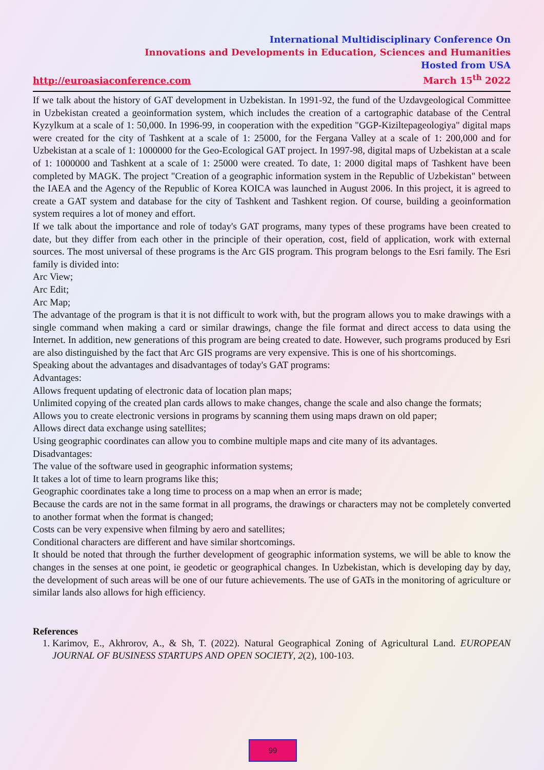International Multidisciplinary Conference On
Innovations and Developments in Education, Sciences and Humanities
Hosted from USA
http://euroasiaconference.com March 15<sup>th</sup> 2022
If we talk about the history of GAT development in Uzbekistan. In 1991-92, the fund of the Uzdavgeological Committee in Uzbekistan created a geoinformation system, which includes the creation of a cartographic database of the Central Kyzylkum at a scale of 1: 50,000. In 1996-99, in cooperation with the expedition "GGP-Kiziltepageologiya" digital maps were created for the city of Tashkent at a scale of 1: 25000, for the Fergana Valley at a scale of 1: 200,000 and for Uzbekistan at a scale of 1: 1000000 for the Geo-Ecological GAT project. In 1997-98, digital maps of Uzbekistan at a scale of 1: 1000000 and Tashkent at a scale of 1: 25000 were created. To date, 1: 2000 digital maps of Tashkent have been completed by MAGK. The project "Creation of a geographic information system in the Republic of Uzbekistan" between the IAEA and the Agency of the Republic of Korea KOICA was launched in August 2006. In this project, it is agreed to create a GAT system and database for the city of Tashkent and Tashkent region. Of course, building a geoinformation system requires a lot of money and effort.
If we talk about the importance and role of today's GAT programs, many types of these programs have been created to date, but they differ from each other in the principle of their operation, cost, field of application, work with external sources. The most universal of these programs is the Arc GIS program. This program belongs to the Esri family. The Esri family is divided into:
Arc View;
Arc Edit;
Arc Map;
The advantage of the program is that it is not difficult to work with, but the program allows you to make drawings with a single command when making a card or similar drawings, change the file format and direct access to data using the Internet. In addition, new generations of this program are being created to date. However, such programs produced by Esri are also distinguished by the fact that Arc GIS programs are very expensive. This is one of his shortcomings.
Speaking about the advantages and disadvantages of today's GAT programs:
Advantages:
Allows frequent updating of electronic data of location plan maps;
Unlimited copying of the created plan cards allows to make changes, change the scale and also change the formats;
Allows you to create electronic versions in programs by scanning them using maps drawn on old paper;
Allows direct data exchange using satellites;
Using geographic coordinates can allow you to combine multiple maps and cite many of its advantages.
Disadvantages:
The value of the software used in geographic information systems;
It takes a lot of time to learn programs like this;
Geographic coordinates take a long time to process on a map when an error is made;
Because the cards are not in the same format in all programs, the drawings or characters may not be completely converted to another format when the format is changed;
Costs can be very expensive when filming by aero and satellites;
Conditional characters are different and have similar shortcomings.
It should be noted that through the further development of geographic information systems, we will be able to know the changes in the senses at one point, ie geodetic or geographical changes. In Uzbekistan, which is developing day by day, the development of such areas will be one of our future achievements. The use of GATs in the monitoring of agriculture or similar lands also allows for high efficiency.
References
1. Karimov, E., Akhrorov, A., & Sh, T. (2022). Natural Geographical Zoning of Agricultural Land. EUROPEAN JOURNAL OF BUSINESS STARTUPS AND OPEN SOCIETY, 2(2), 100-103.
99